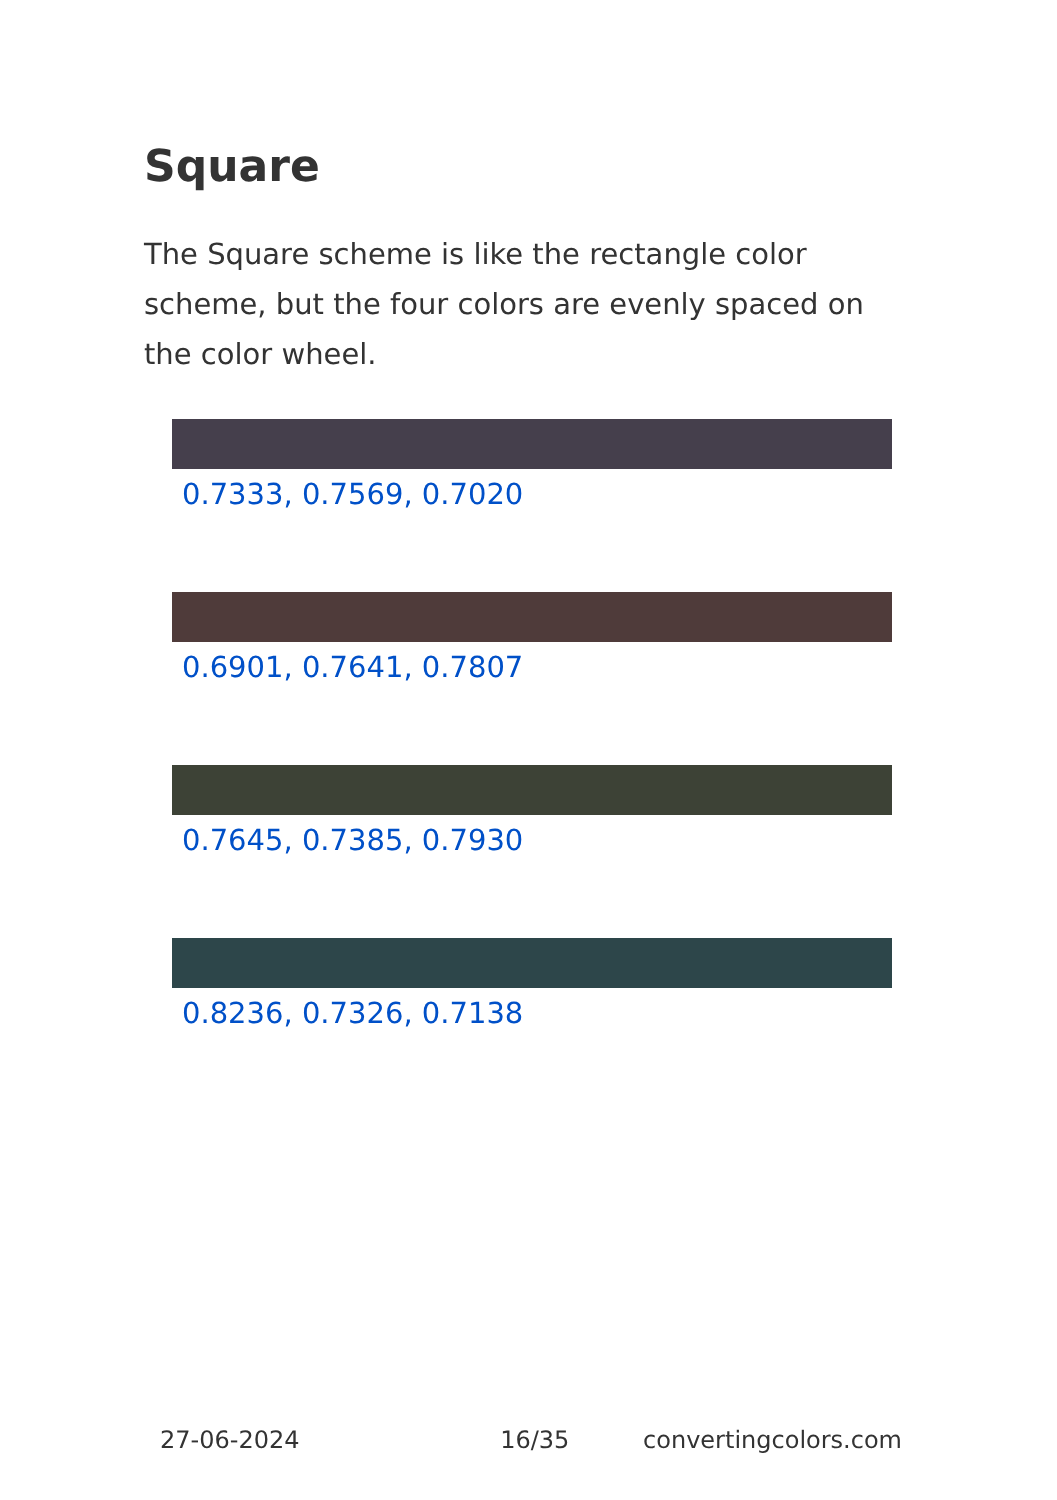Square
The Square scheme is like the rectangle color scheme, but the four colors are evenly spaced on the color wheel.
0.7333, 0.7569, 0.7020
0.6901, 0.7641, 0.7807
0.7645, 0.7385, 0.7930
0.8236, 0.7326, 0.7138
27-06-2024 16/35 convertingcolors.com